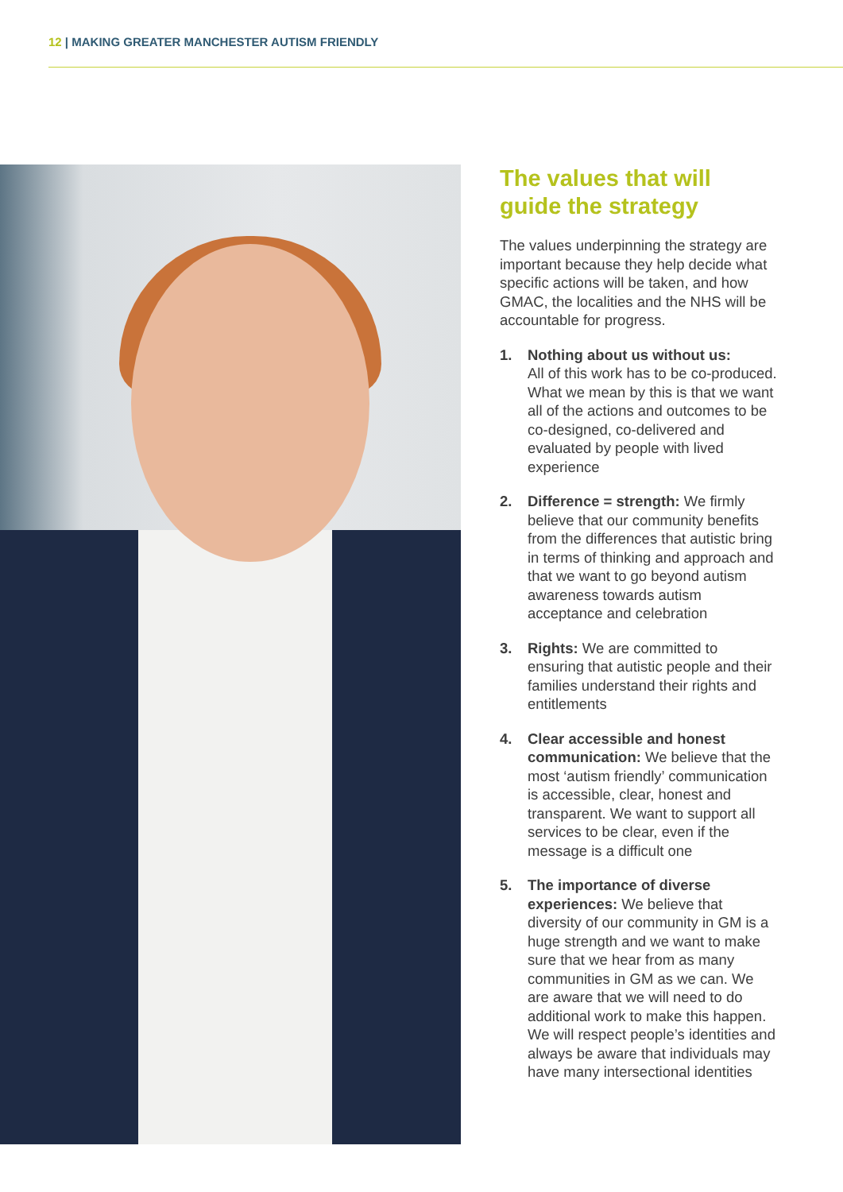12 | MAKING GREATER MANCHESTER AUTISM FRIENDLY
The values that will guide the strategy
The values underpinning the strategy are important because they help decide what specific actions will be taken, and how GMAC, the localities and the NHS will be accountable for progress.
1. Nothing about us without us:
All of this work has to be co-produced. What we mean by this is that we want all of the actions and outcomes to be co-designed, co-delivered and evaluated by people with lived experience
2. Difference = strength: We firmly believe that our community benefits from the differences that autistic bring in terms of thinking and approach and that we want to go beyond autism awareness towards autism acceptance and celebration
3. Rights: We are committed to ensuring that autistic people and their families understand their rights and entitlements
4. Clear accessible and honest communication: We believe that the most ‘autism friendly’ communication is accessible, clear, honest and transparent. We want to support all services to be clear, even if the message is a difficult one
5. The importance of diverse experiences: We believe that diversity of our community in GM is a huge strength and we want to make sure that we hear from as many communities in GM as we can. We are aware that we will need to do additional work to make this happen. We will respect people’s identities and always be aware that individuals may have many intersectional identities